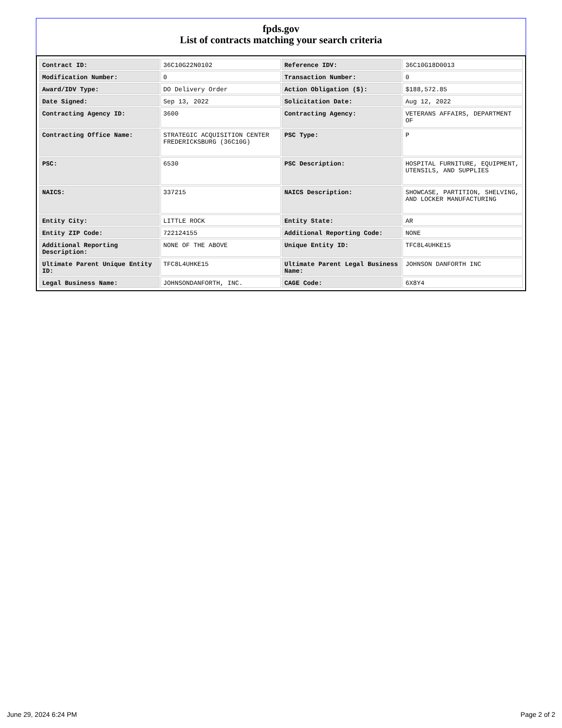fpds.gov
List of contracts matching your search criteria
| Contract ID: | 36C10G22N0102 | Reference IDV: | 36C10G18D0013 |
| Modification Number: | 0 | Transaction Number: | 0 |
| Award/IDV Type: | DO Delivery Order | Action Obligation ($): | $188,572.85 |
| Date Signed: | Sep 13, 2022 | Solicitation Date: | Aug 12, 2022 |
| Contracting Agency ID: | 3600 | Contracting Agency: | VETERANS AFFAIRS, DEPARTMENT OF |
| Contracting Office Name: | STRATEGIC ACQUISITION CENTER FREDERICKSBURG (36C10G) | PSC Type: | P |
| PSC: | 6530 | PSC Description: | HOSPITAL FURNITURE, EQUIPMENT, UTENSILS, AND SUPPLIES |
| NAICS: | 337215 | NAICS Description: | SHOWCASE, PARTITION, SHELVING, AND LOCKER MANUFACTURING |
| Entity City: | LITTLE ROCK | Entity State: | AR |
| Entity ZIP Code: | 722124155 | Additional Reporting Code: | NONE |
| Additional Reporting Description: | NONE OF THE ABOVE | Unique Entity ID: | TFC8L4UHKE15 |
| Ultimate Parent Unique Entity ID: | TFC8L4UHKE15 | Ultimate Parent Legal Business Name: | JOHNSON DANFORTH INC |
| Legal Business Name: | JOHNSONDANFORTH, INC. | CAGE Code: | 6X8Y4 |
June 29, 2024 6:24 PM Page 2 of 2